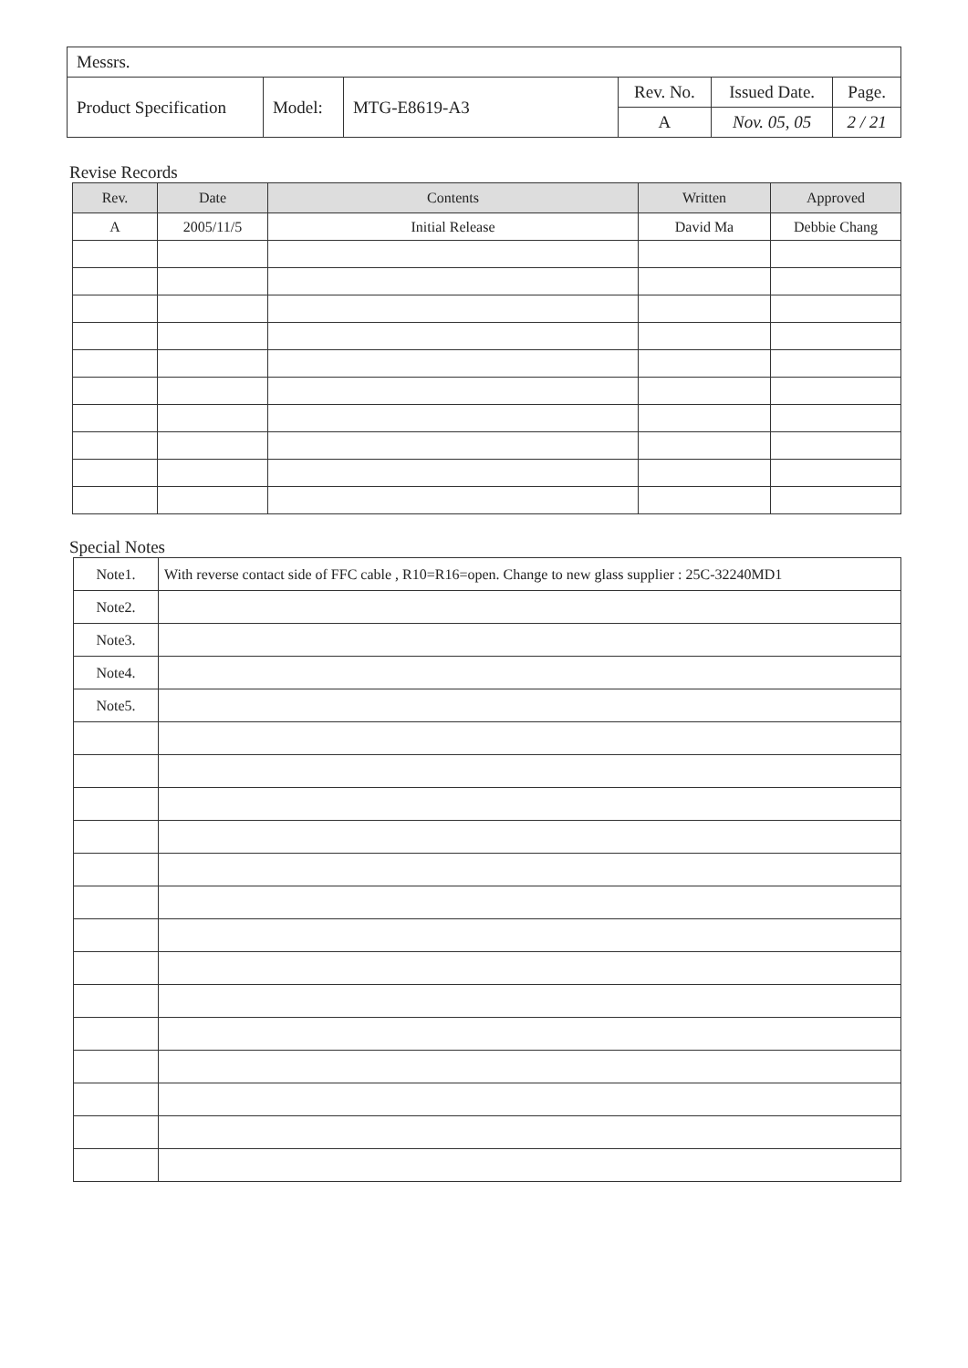| Messrs. | | | | | |
| Product Specification | Model: | MTG-E8619-A3 | Rev. No. | Issued Date. | Page. |
| | | | A | Nov. 05, 05 | 2 / 21 |
Revise Records
| Rev. | Date | Contents | Written | Approved |
| --- | --- | --- | --- | --- |
| A | 2005/11/5 | Initial Release | David Ma | Debbie Chang |
Special Notes
| Note1. | With reverse contact side of FFC cable , R10=R16=open. Change to new glass supplier : 25C-32240MD1 |
| Note2. | |
| Note3. | |
| Note4. | |
| Note5. | |